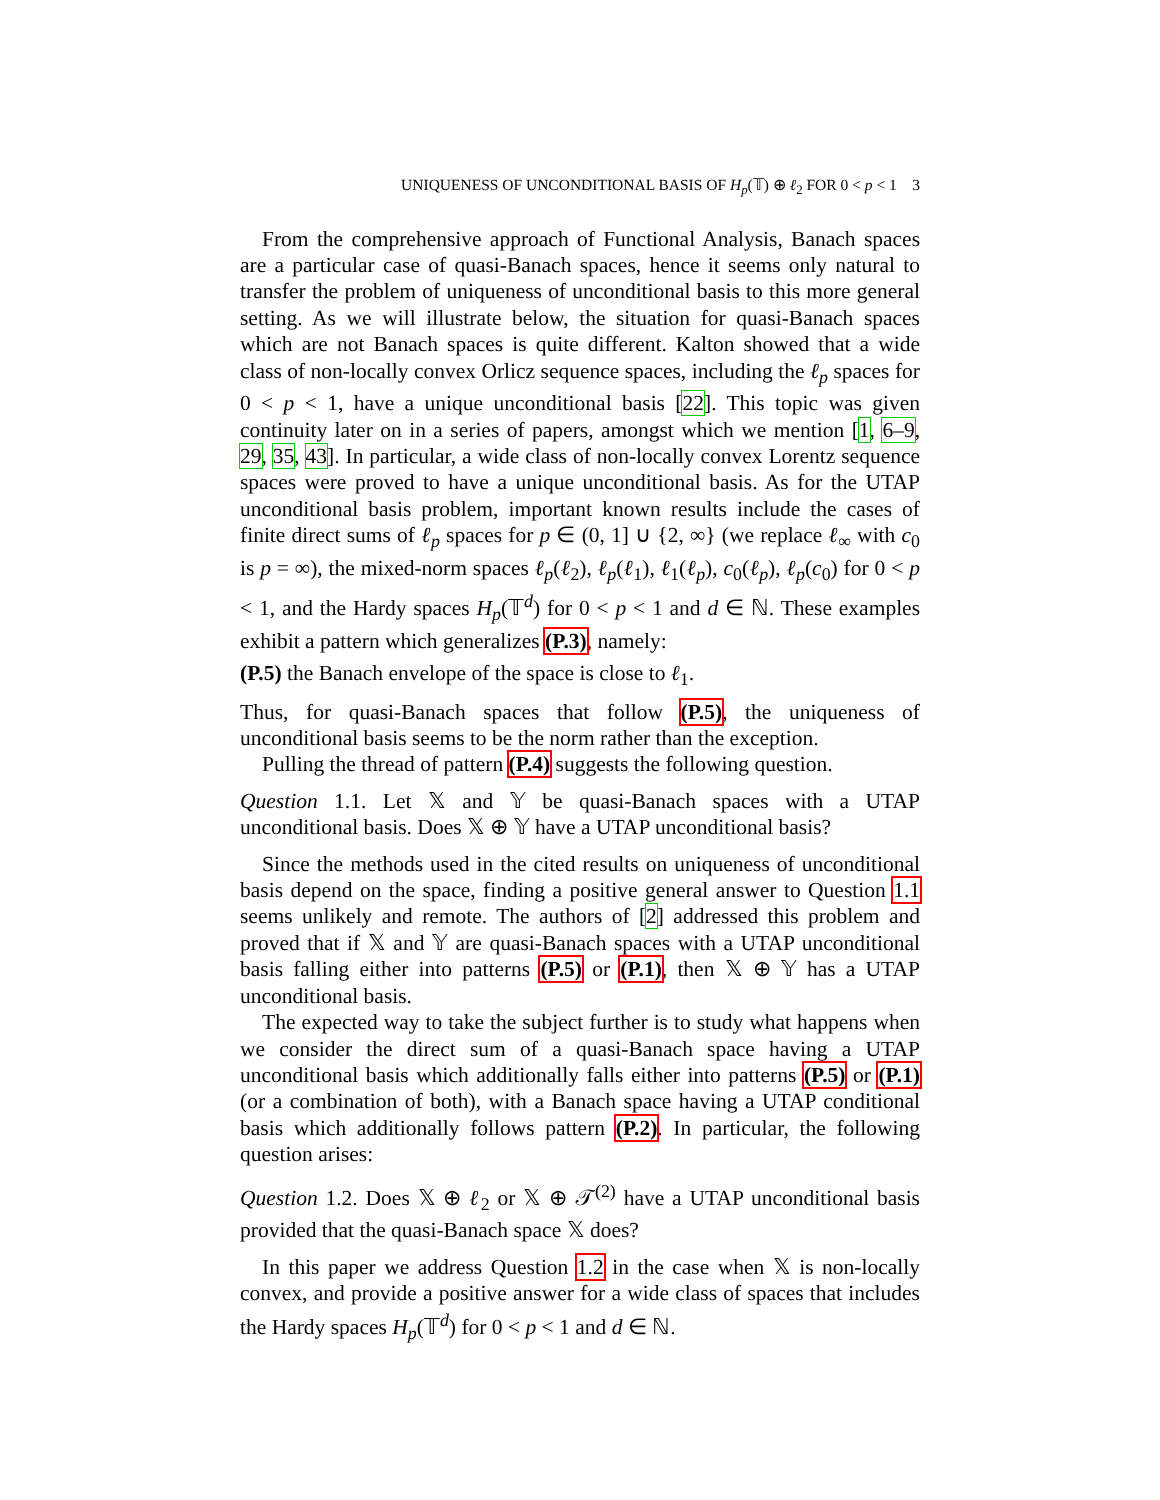UNIQUENESS OF UNCONDITIONAL BASIS OF H<sub>p</sub>(𝕋) ⊕ ℓ<sub>2</sub> FOR 0 < p < 1 3
From the comprehensive approach of Functional Analysis, Banach spaces are a particular case of quasi-Banach spaces, hence it seems only natural to transfer the problem of uniqueness of unconditional basis to this more general setting. As we will illustrate below, the situation for quasi-Banach spaces which are not Banach spaces is quite different. Kalton showed that a wide class of non-locally convex Orlicz sequence spaces, including the ℓ<sub>p</sub> spaces for 0 < p < 1, have a unique unconditional basis [22]. This topic was given continuity later on in a series of papers, amongst which we mention [1, 6–9, 29, 35, 43]. In particular, a wide class of non-locally convex Lorentz sequence spaces were proved to have a unique unconditional basis. As for the UTAP unconditional basis problem, important known results include the cases of finite direct sums of ℓ<sub>p</sub> spaces for p ∈ (0, 1] ∪ {2, ∞} (we replace ℓ<sub>∞</sub> with c<sub>0</sub> is p = ∞), the mixed-norm spaces ℓ<sub>p</sub>(ℓ<sub>2</sub>), ℓ<sub>p</sub>(ℓ<sub>1</sub>), ℓ<sub>1</sub>(ℓ<sub>p</sub>), c<sub>0</sub>(ℓ<sub>p</sub>), ℓ<sub>p</sub>(c<sub>0</sub>) for 0 < p < 1, and the Hardy spaces H<sub>p</sub>(𝕋<sup>d</sup>) for 0 < p < 1 and d ∈ ℕ. These examples exhibit a pattern which generalizes (P.3), namely:
(P.5) the Banach envelope of the space is close to ℓ<sub>1</sub>.
Thus, for quasi-Banach spaces that follow (P.5), the uniqueness of unconditional basis seems to be the norm rather than the exception.
Pulling the thread of pattern (P.4) suggests the following question.
Question 1.1. Let 𝕏 and 𝕐 be quasi-Banach spaces with a UTAP unconditional basis. Does 𝕏 ⊕ 𝕐 have a UTAP unconditional basis?
Since the methods used in the cited results on uniqueness of unconditional basis depend on the space, finding a positive general answer to Question 1.1 seems unlikely and remote. The authors of [2] addressed this problem and proved that if 𝕏 and 𝕐 are quasi-Banach spaces with a UTAP unconditional basis falling either into patterns (P.5) or (P.1), then 𝕏 ⊕ 𝕐 has a UTAP unconditional basis.
The expected way to take the subject further is to study what happens when we consider the direct sum of a quasi-Banach space having a UTAP unconditional basis which additionally falls either into patterns (P.5) or (P.1) (or a combination of both), with a Banach space having a UTAP conditional basis which additionally follows pattern (P.2). In particular, the following question arises:
Question 1.2. Does 𝕏 ⊕ ℓ<sub>2</sub> or 𝕏 ⊕ 𝒯<sup>(2)</sup> have a UTAP unconditional basis provided that the quasi-Banach space 𝕏 does?
In this paper we address Question 1.2 in the case when 𝕏 is non-locally convex, and provide a positive answer for a wide class of spaces that includes the Hardy spaces H<sub>p</sub>(𝕋<sup>d</sup>) for 0 < p < 1 and d ∈ ℕ.